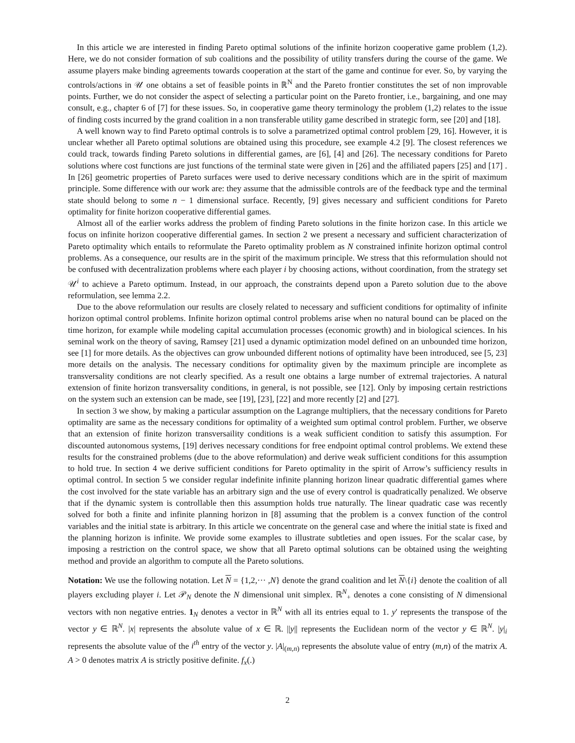In this article we are interested in finding Pareto optimal solutions of the infinite horizon cooperative game problem (1,2). Here, we do not consider formation of sub coalitions and the possibility of utility transfers during the course of the game. We assume players make binding agreements towards cooperation at the start of the game and continue for ever. So, by varying the controls/actions in 𝒰 one obtains a set of feasible points in ℝ<sup>N</sup> and the Pareto frontier constitutes the set of non improvable points. Further, we do not consider the aspect of selecting a particular point on the Pareto frontier, i.e., bargaining, and one may consult, e.g., chapter 6 of [7] for these issues. So, in cooperative game theory terminology the problem (1,2) relates to the issue of finding costs incurred by the grand coalition in a non transferable utility game described in strategic form, see [20] and [18].
A well known way to find Pareto optimal controls is to solve a parametrized optimal control problem [29, 16]. However, it is unclear whether all Pareto optimal solutions are obtained using this procedure, see example 4.2 [9]. The closest references we could track, towards finding Pareto solutions in differential games, are [6], [4] and [26]. The necessary conditions for Pareto solutions where cost functions are just functions of the terminal state were given in [26] and the affiliated papers [25] and [17] . In [26] geometric properties of Pareto surfaces were used to derive necessary conditions which are in the spirit of maximum principle. Some difference with our work are: they assume that the admissible controls are of the feedback type and the terminal state should belong to some n − 1 dimensional surface. Recently, [9] gives necessary and sufficient conditions for Pareto optimality for finite horizon cooperative differential games.
Almost all of the earlier works address the problem of finding Pareto solutions in the finite horizon case. In this article we focus on infinite horizon cooperative differential games. In section 2 we present a necessary and sufficient characterization of Pareto optimality which entails to reformulate the Pareto optimality problem as N constrained infinite horizon optimal control problems. As a consequence, our results are in the spirit of the maximum principle. We stress that this reformulation should not be confused with decentralization problems where each player i by choosing actions, without coordination, from the strategy set 𝒰<sup>i</sup> to achieve a Pareto optimum. Instead, in our approach, the constraints depend upon a Pareto solution due to the above reformulation, see lemma 2.2.
Due to the above reformulation our results are closely related to necessary and sufficient conditions for optimality of infinite horizon optimal control problems. Infinite horizon optimal control problems arise when no natural bound can be placed on the time horizon, for example while modeling capital accumulation processes (economic growth) and in biological sciences. In his seminal work on the theory of saving, Ramsey [21] used a dynamic optimization model defined on an unbounded time horizon, see [1] for more details. As the objectives can grow unbounded different notions of optimality have been introduced, see [5, 23] more details on the analysis. The necessary conditions for optimality given by the maximum principle are incomplete as transversality conditions are not clearly specified. As a result one obtains a large number of extremal trajectories. A natural extension of finite horizon transversality conditions, in general, is not possible, see [12]. Only by imposing certain restrictions on the system such an extension can be made, see [19], [23], [22] and more recently [2] and [27].
In section 3 we show, by making a particular assumption on the Lagrange multipliers, that the necessary conditions for Pareto optimality are same as the necessary conditions for optimality of a weighted sum optimal control problem. Further, we observe that an extension of finite horizon transversaility conditions is a weak sufficient condition to satisfy this assumption. For discounted autonomous systems, [19] derives necessary conditions for free endpoint optimal control problems. We extend these results for the constrained problems (due to the above reformulation) and derive weak sufficient conditions for this assumption to hold true. In section 4 we derive sufficient conditions for Pareto optimality in the spirit of Arrow’s sufficiency results in optimal control. In section 5 we consider regular indefinite infinite planning horizon linear quadratic differential games where the cost involved for the state variable has an arbitrary sign and the use of every control is quadratically penalized. We observe that if the dynamic system is controllable then this assumption holds true naturally. The linear quadratic case was recently solved for both a finite and infinite planning horizon in [8] assuming that the problem is a convex function of the control variables and the initial state is arbitrary. In this article we concentrate on the general case and where the initial state is fixed and the planning horizon is infinite. We provide some examples to illustrate subtleties and open issues. For the scalar case, by imposing a restriction on the control space, we show that all Pareto optimal solutions can be obtained using the weighting method and provide an algorithm to compute all the Pareto solutions.
Notation: We use the following notation. Let N = {1,2,··· ,N} denote the grand coalition and let N\{i} denote the coalition of all players excluding player i. Let 𝒫<sub>N</sub> denote the N dimensional unit simplex. ℝ<sup>N</sup><sub>+</sub> denotes a cone consisting of N dimensional vectors with non negative entries. 1<sub>N</sub> denotes a vector in ℝ<sup>N</sup> with all its entries equal to 1. y′ represents the transpose of the vector y ∈ ℝ<sup>N</sup>. |x| represents the absolute value of x ∈ ℝ. ||y|| represents the Euclidean norm of the vector y ∈ ℝ<sup>N</sup>. |y|<sub>i</sub> represents the absolute value of the i<sup>th</sup> entry of the vector y. |A|<sub>(m,n)</sub> represents the absolute value of entry (m,n) of the matrix A. A > 0 denotes matrix A is strictly positive definite. f<sub>x</sub>(.)
2